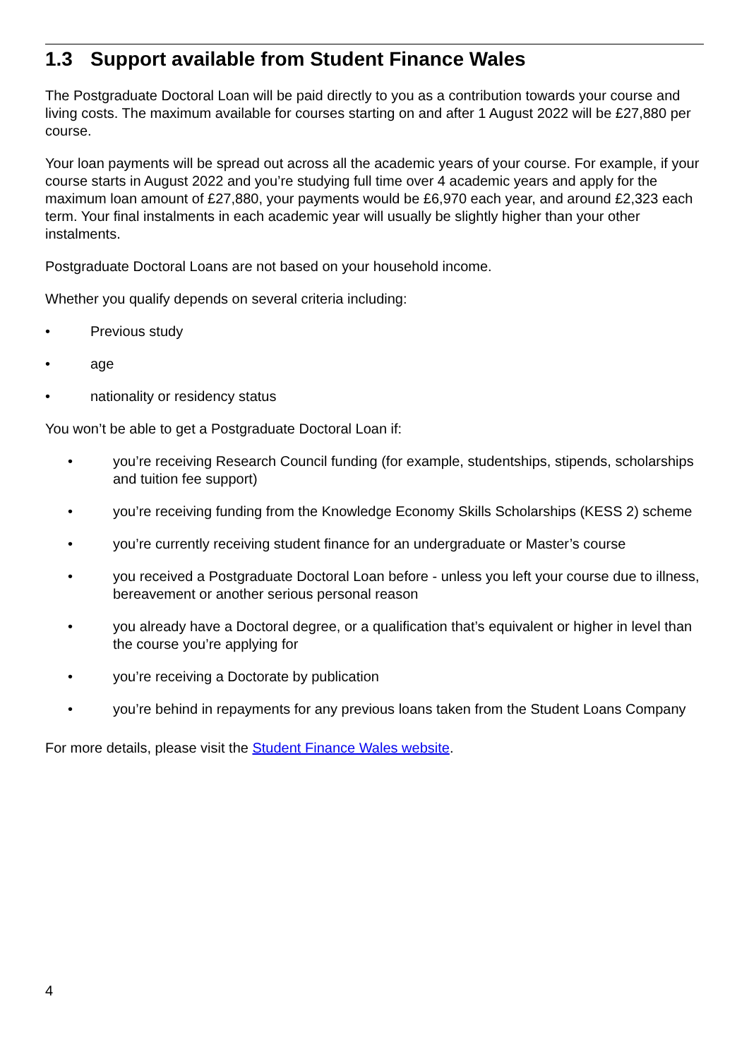1.3 Support available from Student Finance Wales
The Postgraduate Doctoral Loan will be paid directly to you as a contribution towards your course and living costs. The maximum available for courses starting on and after 1 August 2022 will be £27,880 per course.
Your loan payments will be spread out across all the academic years of your course. For example, if your course starts in August 2022 and you’re studying full time over 4 academic years and apply for the maximum loan amount of £27,880, your payments would be £6,970 each year, and around £2,323 each term. Your final instalments in each academic year will usually be slightly higher than your other instalments.
Postgraduate Doctoral Loans are not based on your household income.
Whether you qualify depends on several criteria including:
• Previous study
• age
• nationality or residency status
You won’t be able to get a Postgraduate Doctoral Loan if:
• you’re receiving Research Council funding (for example, studentships, stipends, scholarships and tuition fee support)
• you’re receiving funding from the Knowledge Economy Skills Scholarships (KESS 2) scheme
• you’re currently receiving student finance for an undergraduate or Master’s course
• you received a Postgraduate Doctoral Loan before - unless you left your course due to illness, bereavement or another serious personal reason
• you already have a Doctoral degree, or a qualification that’s equivalent or higher in level than the course you’re applying for
• you’re receiving a Doctorate by publication
• you’re behind in repayments for any previous loans taken from the Student Loans Company
For more details, please visit the Student Finance Wales website.
4